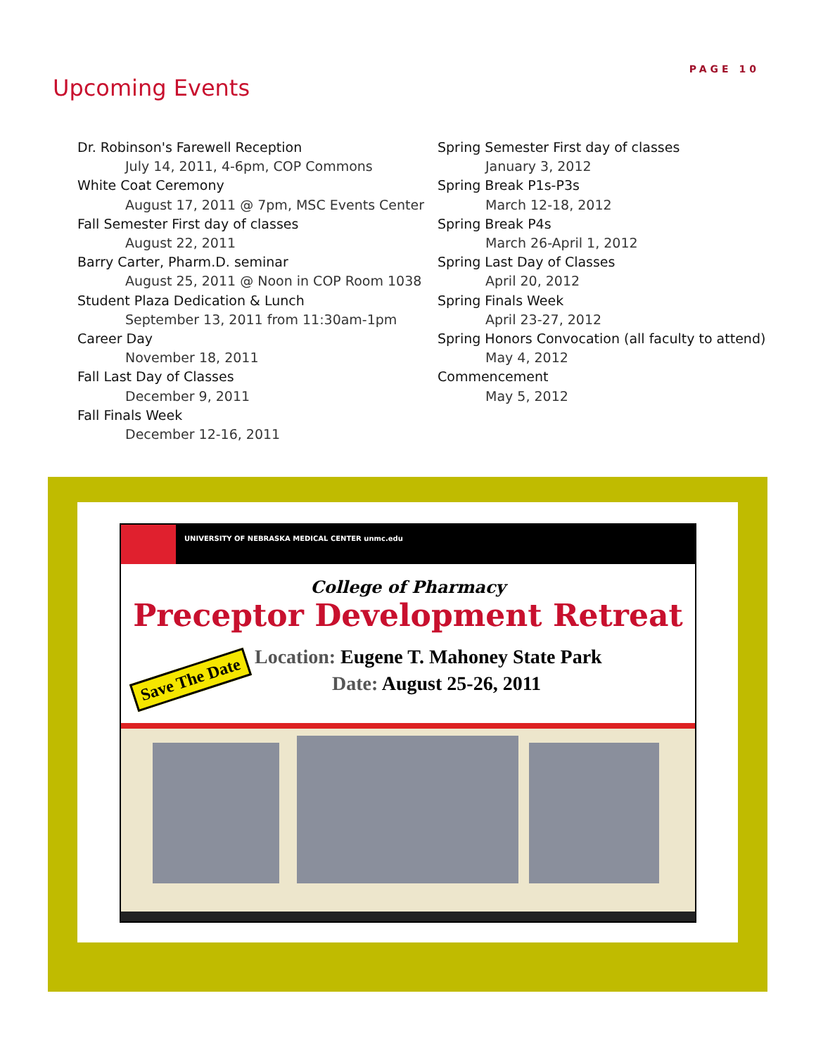PAGE 10
Upcoming Events
Dr. Robinson's Farewell Reception
July 14, 2011, 4-6pm, COP Commons
White Coat Ceremony
August 17, 2011 @ 7pm, MSC Events Center
Fall Semester First day of classes
August 22, 2011
Barry Carter, Pharm.D. seminar
August 25, 2011 @ Noon in COP Room 1038
Student Plaza Dedication & Lunch
September 13, 2011 from 11:30am-1pm
Career Day
November 18, 2011
Fall Last Day of Classes
December 9, 2011
Fall Finals Week
December 12-16, 2011
Spring Semester First day of classes
January 3, 2012
Spring Break P1s-P3s
March 12-18, 2012
Spring Break P4s
March 26-April 1, 2012
Spring Last Day of Classes
April 20, 2012
Spring Finals Week
April 23-27, 2012
Spring Honors Convocation (all faculty to attend)
May 4, 2012
Commencement
May 5, 2012
UNIVERSITY OF NEBRASKA MEDICAL CENTER unmc.edu
College of Pharmacy
Preceptor Development Retreat
Location: Eugene T. Mahoney State Park
Date: August 25-26, 2011
Save The Date